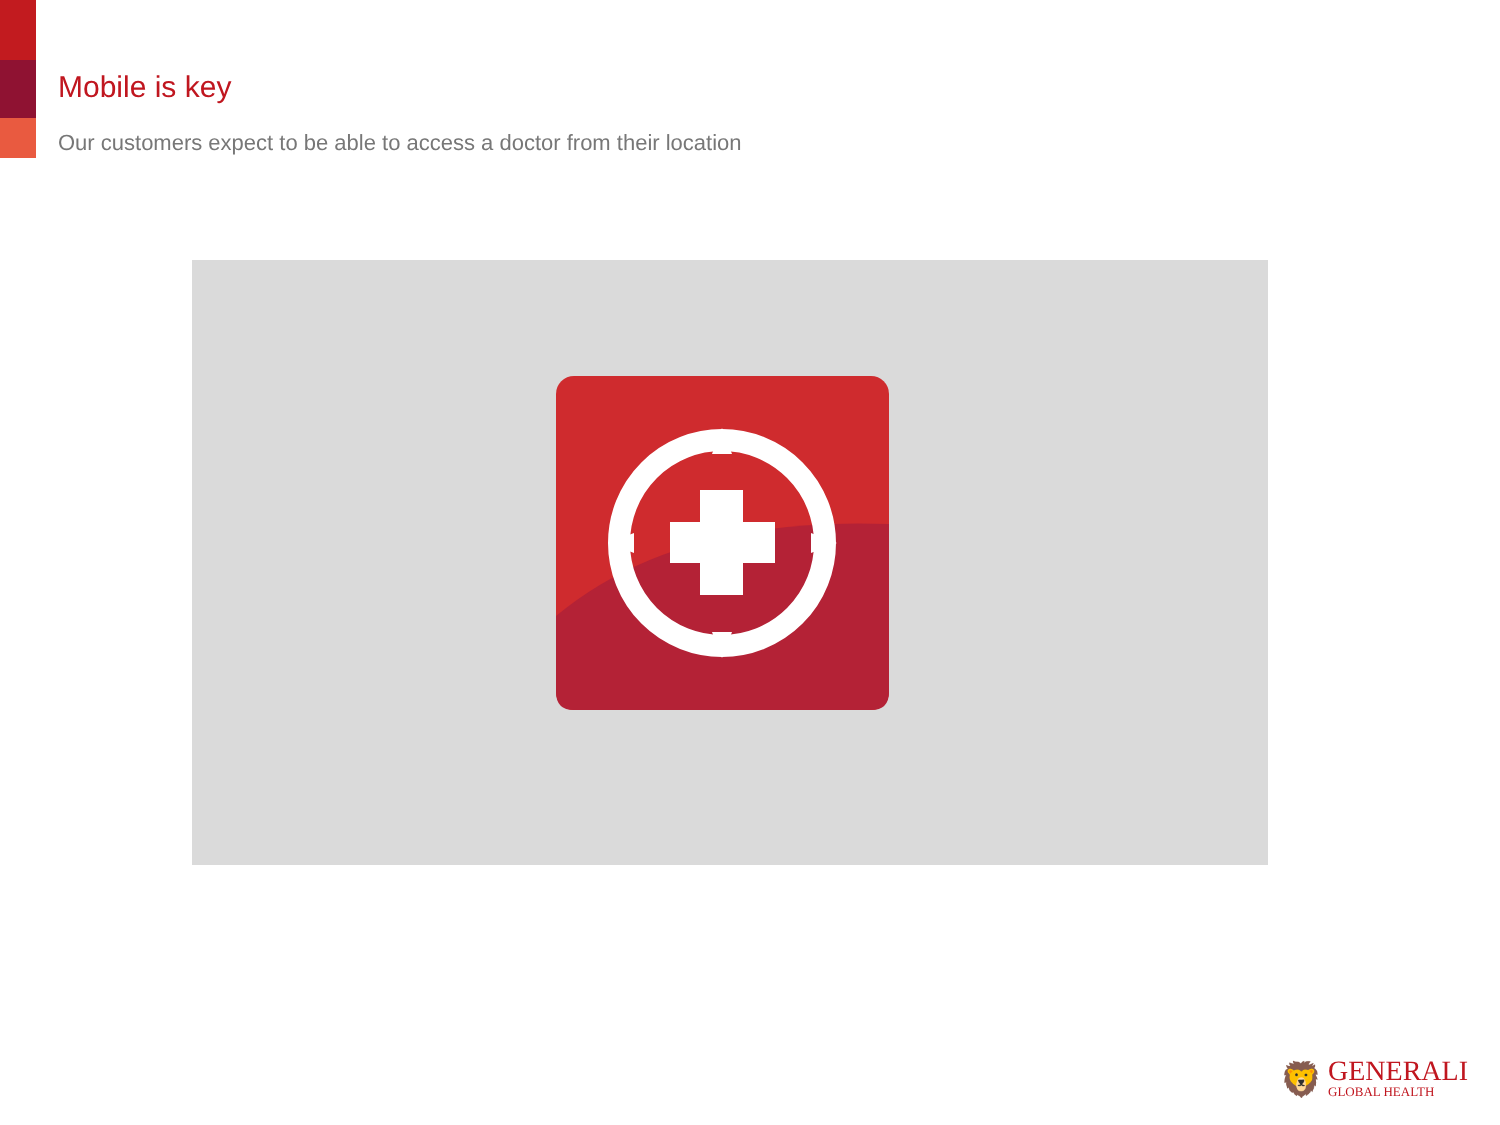Mobile is key
Our customers expect to be able to access a doctor from their location
🦁
GENERALI
GLOBAL HEALTH